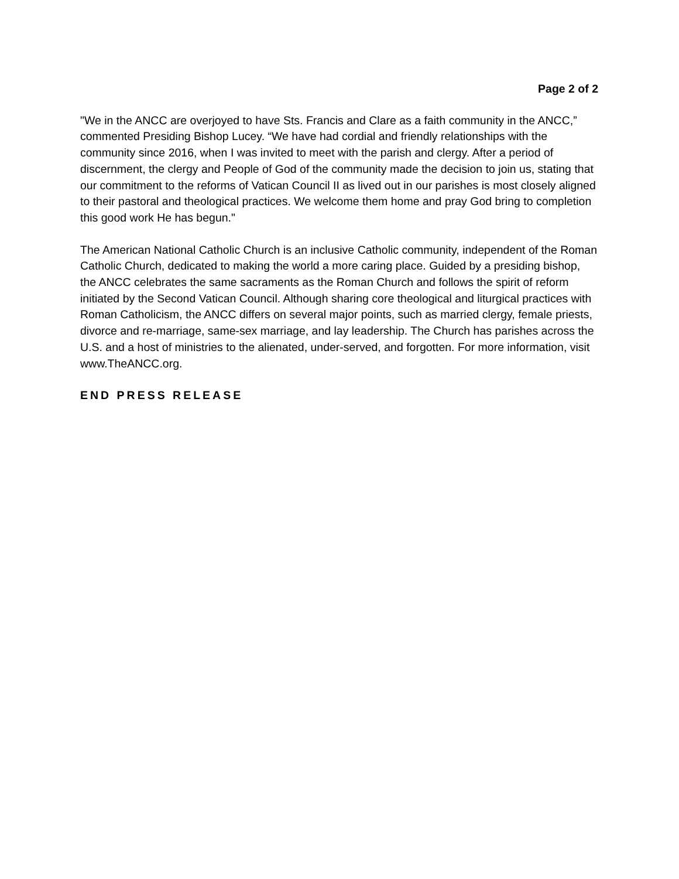Page 2 of 2
"We in the ANCC are overjoyed to have Sts. Francis and Clare as a faith community in the ANCC,” commented Presiding Bishop Lucey. “We have had cordial and friendly relationships with the community since 2016, when I was invited to meet with the parish and clergy. After a period of discernment, the clergy and People of God of the community made the decision to join us, stating that our commitment to the reforms of Vatican Council II as lived out in our parishes is most closely aligned to their pastoral and theological practices. We welcome them home and pray God bring to completion this good work He has begun."
The American National Catholic Church is an inclusive Catholic community, independent of the Roman Catholic Church, dedicated to making the world a more caring place. Guided by a presiding bishop, the ANCC celebrates the same sacraments as the Roman Church and follows the spirit of reform initiated by the Second Vatican Council. Although sharing core theological and liturgical practices with Roman Catholicism, the ANCC differs on several major points, such as married clergy, female priests, divorce and re-marriage, same-sex marriage, and lay leadership. The Church has parishes across the U.S. and a host of ministries to the alienated, under-served, and forgotten. For more information, visit www.TheANCC.org.
END PRESS RELEASE